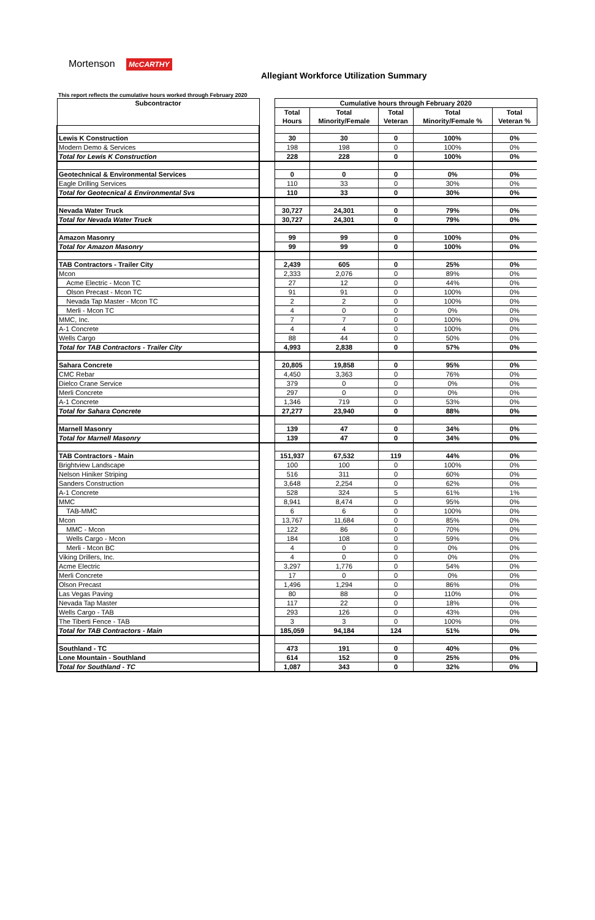Mortenson McCARTHY
Allegiant Workforce Utilization Summary
This report reflects the cumulative hours worked through February 2020
| Subcontractor | | Cumulative hours through February 2020 | | | | |
| | | Total Hours | Total Minority/Female | Total Veteran | Total Minority/Female % | Total Veteran % |
| Lewis K Construction | | 30 | 30 | 0 | 100% | 0% |
| Modern Demo & Services | | 198 | 198 | 0 | 100% | 0% |
| Total for Lewis K Construction | | 228 | 228 | 0 | 100% | 0% |
| Geotechnical & Environmental Services | | 0 | 0 | 0 | 0% | 0% |
| Eagle Drilling Services | | 110 | 33 | 0 | 30% | 0% |
| Total for Geotecnical & Environmental Svs | | 110 | 33 | 0 | 30% | 0% |
| Nevada Water Truck | | 30,727 | 24,301 | 0 | 79% | 0% |
| Total for Nevada Water Truck | | 30,727 | 24,301 | 0 | 79% | 0% |
| Amazon Masonry | | 99 | 99 | 0 | 100% | 0% |
| Total for Amazon Masonry | | 99 | 99 | 0 | 100% | 0% |
| TAB Contractors - Trailer City | | 2,439 | 605 | 0 | 25% | 0% |
| Mcon | | 2,333 | 2,076 | 0 | 89% | 0% |
| Acme Electric - Mcon TC | | 27 | 12 | 0 | 44% | 0% |
| Olson Precast - Mcon TC | | 91 | 91 | 0 | 100% | 0% |
| Nevada Tap Master - Mcon TC | | 2 | 2 | 0 | 100% | 0% |
| Merli - Mcon TC | | 4 | 0 | 0 | 0% | 0% |
| MMC, Inc. | | 7 | 7 | 0 | 100% | 0% |
| A-1 Concrete | | 4 | 4 | 0 | 100% | 0% |
| Wells Cargo | | 88 | 44 | 0 | 50% | 0% |
| Total for TAB Contractors - Trailer City | | 4,993 | 2,838 | 0 | 57% | 0% |
| Sahara Concrete | | 20,805 | 19,858 | 0 | 95% | 0% |
| CMC Rebar | | 4,450 | 3,363 | 0 | 76% | 0% |
| Dielco Crane Service | | 379 | 0 | 0 | 0% | 0% |
| Merli Concrete | | 297 | 0 | 0 | 0% | 0% |
| A-1 Concrete | | 1,346 | 719 | 0 | 53% | 0% |
| Total for Sahara Concrete | | 27,277 | 23,940 | 0 | 88% | 0% |
| Marnell Masonry | | 139 | 47 | 0 | 34% | 0% |
| Total for Marnell Masonry | | 139 | 47 | 0 | 34% | 0% |
| TAB Contractors - Main | | 151,937 | 67,532 | 119 | 44% | 0% |
| Brightview Landscape | | 100 | 100 | 0 | 100% | 0% |
| Nelson Hiniker Striping | | 516 | 311 | 0 | 60% | 0% |
| Sanders Construction | | 3,648 | 2,254 | 0 | 62% | 0% |
| A-1 Concrete | | 528 | 324 | 5 | 61% | 1% |
| MMC | | 8,941 | 8,474 | 0 | 95% | 0% |
| TAB-MMC | | 6 | 6 | 0 | 100% | 0% |
| Mcon | | 13,767 | 11,684 | 0 | 85% | 0% |
| MMC - Mcon | | 122 | 86 | 0 | 70% | 0% |
| Wells Cargo - Mcon | | 184 | 108 | 0 | 59% | 0% |
| Merli - Mcon BC | | 4 | 0 | 0 | 0% | 0% |
| Viking Drillers, Inc. | | 4 | 0 | 0 | 0% | 0% |
| Acme Electric | | 3,297 | 1,776 | 0 | 54% | 0% |
| Merli Concrete | | 17 | 0 | 0 | 0% | 0% |
| Olson Precast | | 1,496 | 1,294 | 0 | 86% | 0% |
| Las Vegas Paving | | 80 | 88 | 0 | 110% | 0% |
| Nevada Tap Master | | 117 | 22 | 0 | 18% | 0% |
| Wells Cargo - TAB | | 293 | 126 | 0 | 43% | 0% |
| The Tiberti Fence - TAB | | 3 | 3 | 0 | 100% | 0% |
| Total for TAB Contractors - Main | | 185,059 | 94,184 | 124 | 51% | 0% |
| Southland - TC | | 473 | 191 | 0 | 40% | 0% |
| Lone Mountain - Southland | | 614 | 152 | 0 | 25% | 0% |
| Total for Southland - TC | | 1,087 | 343 | 0 | 32% | 0% |